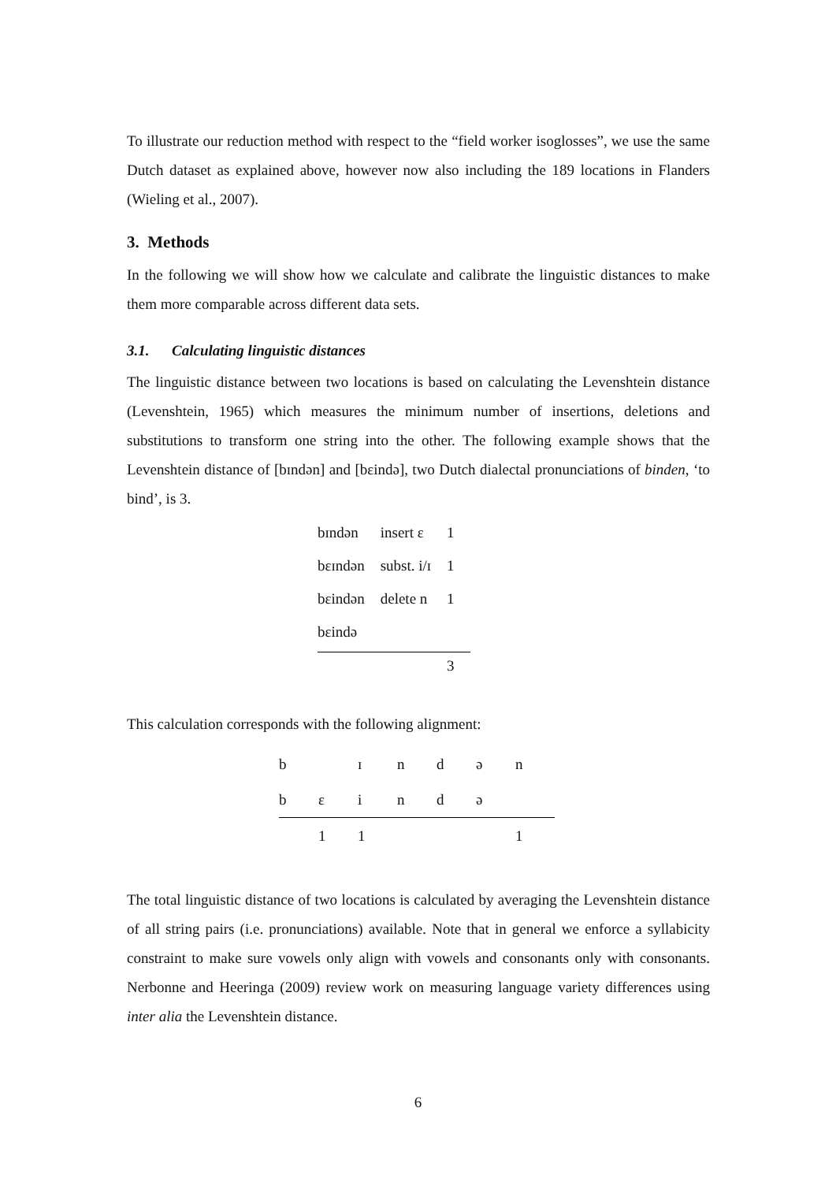To illustrate our reduction method with respect to the “field worker isoglosses”, we use the same Dutch dataset as explained above, however now also including the 189 locations in Flanders (Wieling et al., 2007).
3. Methods
In the following we will show how we calculate and calibrate the linguistic distances to make them more comparable across different data sets.
3.1. Calculating linguistic distances
The linguistic distance between two locations is based on calculating the Levenshtein distance (Levenshtein, 1965) which measures the minimum number of insertions, deletions and substitutions to transform one string into the other. The following example shows that the Levenshtein distance of [bɪndən] and [bɛində], two Dutch dialectal pronunciations of binden, ‘to bind’, is 3.
| bɪndən | insert ɛ | 1 |
| bɛɪndən | subst. i/ɪ | 1 |
| bɛindən | delete n | 1 |
| bɛində | | |
| | | 3 |
This calculation corresponds with the following alignment:
| b | | ɪ | n | d | ə | n |
| b | ɛ | i | n | d | ə | |
| | 1 | 1 | | | | 1 |
The total linguistic distance of two locations is calculated by averaging the Levenshtein distance of all string pairs (i.e. pronunciations) available. Note that in general we enforce a syllabicity constraint to make sure vowels only align with vowels and consonants only with consonants. Nerbonne and Heeringa (2009) review work on measuring language variety differences using inter alia the Levenshtein distance.
6